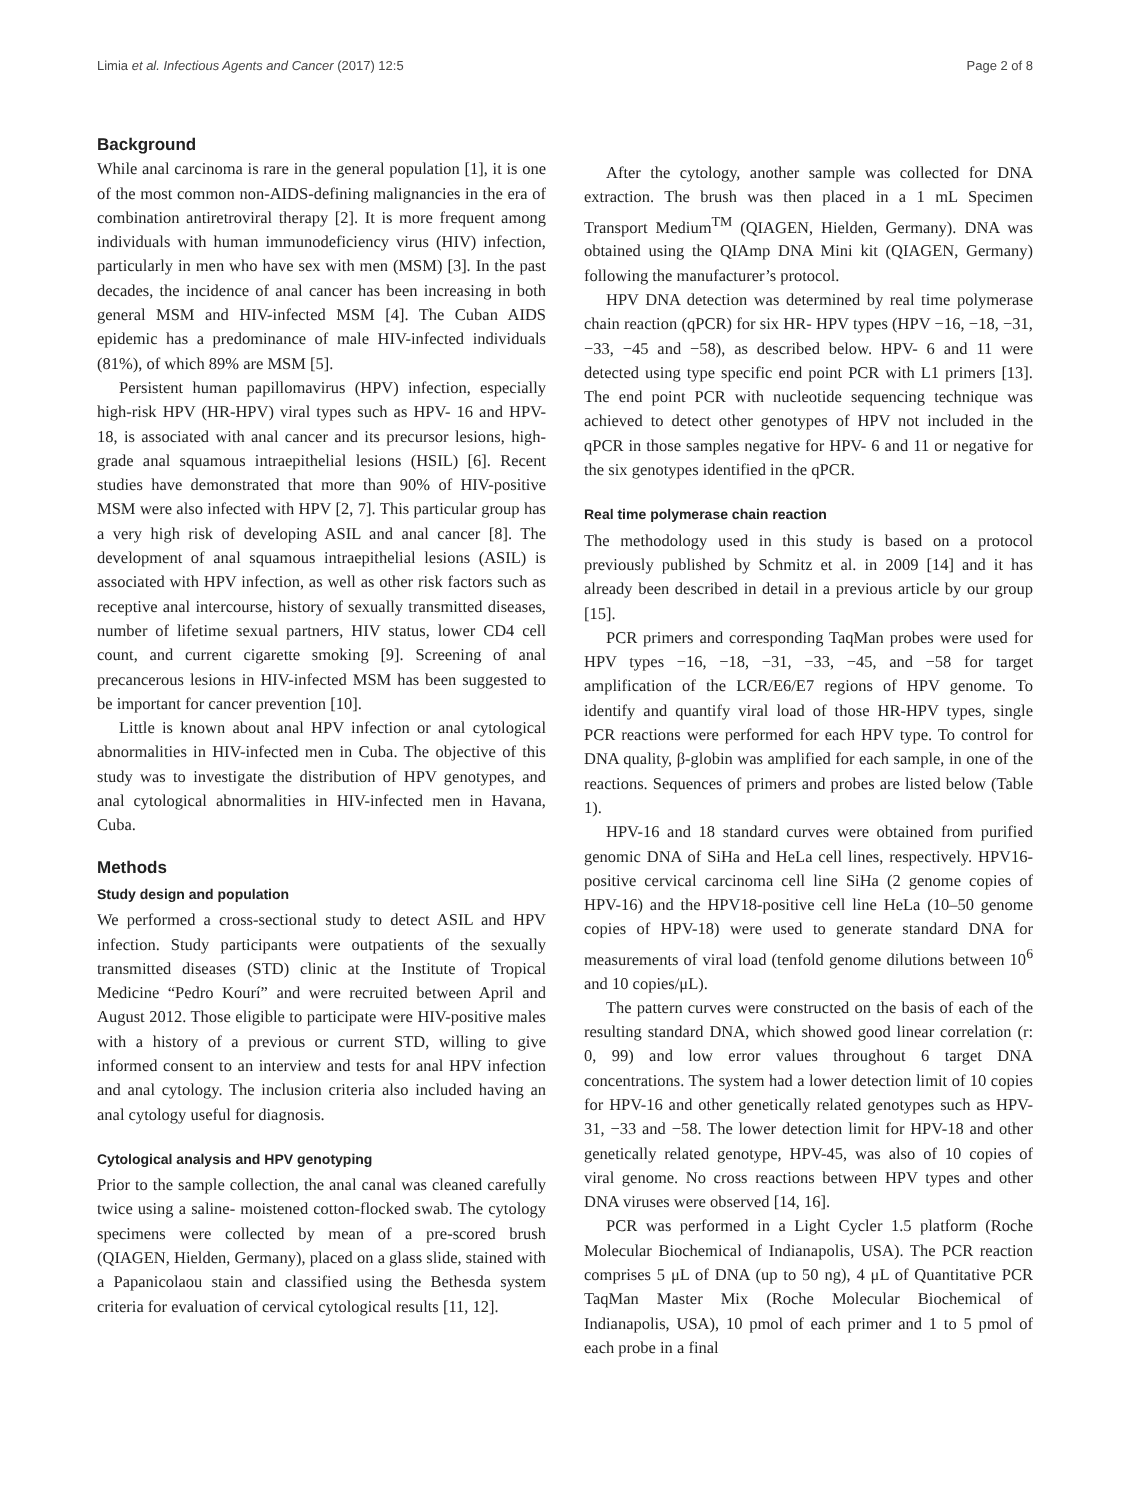Limia et al. Infectious Agents and Cancer (2017) 12:5 Page 2 of 8
Background
While anal carcinoma is rare in the general population [1], it is one of the most common non-AIDS-defining malignancies in the era of combination antiretroviral therapy [2]. It is more frequent among individuals with human immunodeficiency virus (HIV) infection, particularly in men who have sex with men (MSM) [3]. In the past decades, the incidence of anal cancer has been increasing in both general MSM and HIV-infected MSM [4]. The Cuban AIDS epidemic has a predominance of male HIV-infected individuals (81%), of which 89% are MSM [5].
Persistent human papillomavirus (HPV) infection, especially high-risk HPV (HR-HPV) viral types such as HPV- 16 and HPV- 18, is associated with anal cancer and its precursor lesions, high-grade anal squamous intraepithelial lesions (HSIL) [6]. Recent studies have demonstrated that more than 90% of HIV-positive MSM were also infected with HPV [2, 7]. This particular group has a very high risk of developing ASIL and anal cancer [8]. The development of anal squamous intraepithelial lesions (ASIL) is associated with HPV infection, as well as other risk factors such as receptive anal intercourse, history of sexually transmitted diseases, number of lifetime sexual partners, HIV status, lower CD4 cell count, and current cigarette smoking [9]. Screening of anal precancerous lesions in HIV-infected MSM has been suggested to be important for cancer prevention [10].
Little is known about anal HPV infection or anal cytological abnormalities in HIV-infected men in Cuba. The objective of this study was to investigate the distribution of HPV genotypes, and anal cytological abnormalities in HIV-infected men in Havana, Cuba.
Methods
Study design and population
We performed a cross-sectional study to detect ASIL and HPV infection. Study participants were outpatients of the sexually transmitted diseases (STD) clinic at the Institute of Tropical Medicine “Pedro Kourí” and were recruited between April and August 2012. Those eligible to participate were HIV-positive males with a history of a previous or current STD, willing to give informed consent to an interview and tests for anal HPV infection and anal cytology. The inclusion criteria also included having an anal cytology useful for diagnosis.
Cytological analysis and HPV genotyping
Prior to the sample collection, the anal canal was cleaned carefully twice using a saline- moistened cotton-flocked swab. The cytology specimens were collected by mean of a pre-scored brush (QIAGEN, Hielden, Germany), placed on a glass slide, stained with a Papanicolaou stain and classified using the Bethesda system criteria for evaluation of cervical cytological results [11, 12].
After the cytology, another sample was collected for DNA extraction. The brush was then placed in a 1 mL Specimen Transport Medium<sup>TM</sup> (QIAGEN, Hielden, Germany). DNA was obtained using the QIAmp DNA Mini kit (QIAGEN, Germany) following the manufacturer’s protocol.
HPV DNA detection was determined by real time polymerase chain reaction (qPCR) for six HR- HPV types (HPV −16, −18, −31, −33, −45 and −58), as described below. HPV- 6 and 11 were detected using type specific end point PCR with L1 primers [13]. The end point PCR with nucleotide sequencing technique was achieved to detect other genotypes of HPV not included in the qPCR in those samples negative for HPV- 6 and 11 or negative for the six genotypes identified in the qPCR.
Real time polymerase chain reaction
The methodology used in this study is based on a protocol previously published by Schmitz et al. in 2009 [14] and it has already been described in detail in a previous article by our group [15].
PCR primers and corresponding TaqMan probes were used for HPV types −16, −18, −31, −33, −45, and −58 for target amplification of the LCR/E6/E7 regions of HPV genome. To identify and quantify viral load of those HR-HPV types, single PCR reactions were performed for each HPV type. To control for DNA quality, β-globin was amplified for each sample, in one of the reactions. Sequences of primers and probes are listed below (Table 1).
HPV-16 and 18 standard curves were obtained from purified genomic DNA of SiHa and HeLa cell lines, respectively. HPV16-positive cervical carcinoma cell line SiHa (2 genome copies of HPV-16) and the HPV18-positive cell line HeLa (10–50 genome copies of HPV-18) were used to generate standard DNA for measurements of viral load (tenfold genome dilutions between 10<sup>6</sup> and 10 copies/μL).
The pattern curves were constructed on the basis of each of the resulting standard DNA, which showed good linear correlation (r: 0, 99) and low error values throughout 6 target DNA concentrations. The system had a lower detection limit of 10 copies for HPV-16 and other genetically related genotypes such as HPV- 31, −33 and −58. The lower detection limit for HPV-18 and other genetically related genotype, HPV-45, was also of 10 copies of viral genome. No cross reactions between HPV types and other DNA viruses were observed [14, 16].
PCR was performed in a Light Cycler 1.5 platform (Roche Molecular Biochemical of Indianapolis, USA). The PCR reaction comprises 5 μL of DNA (up to 50 ng), 4 μL of Quantitative PCR TaqMan Master Mix (Roche Molecular Biochemical of Indianapolis, USA), 10 pmol of each primer and 1 to 5 pmol of each probe in a final